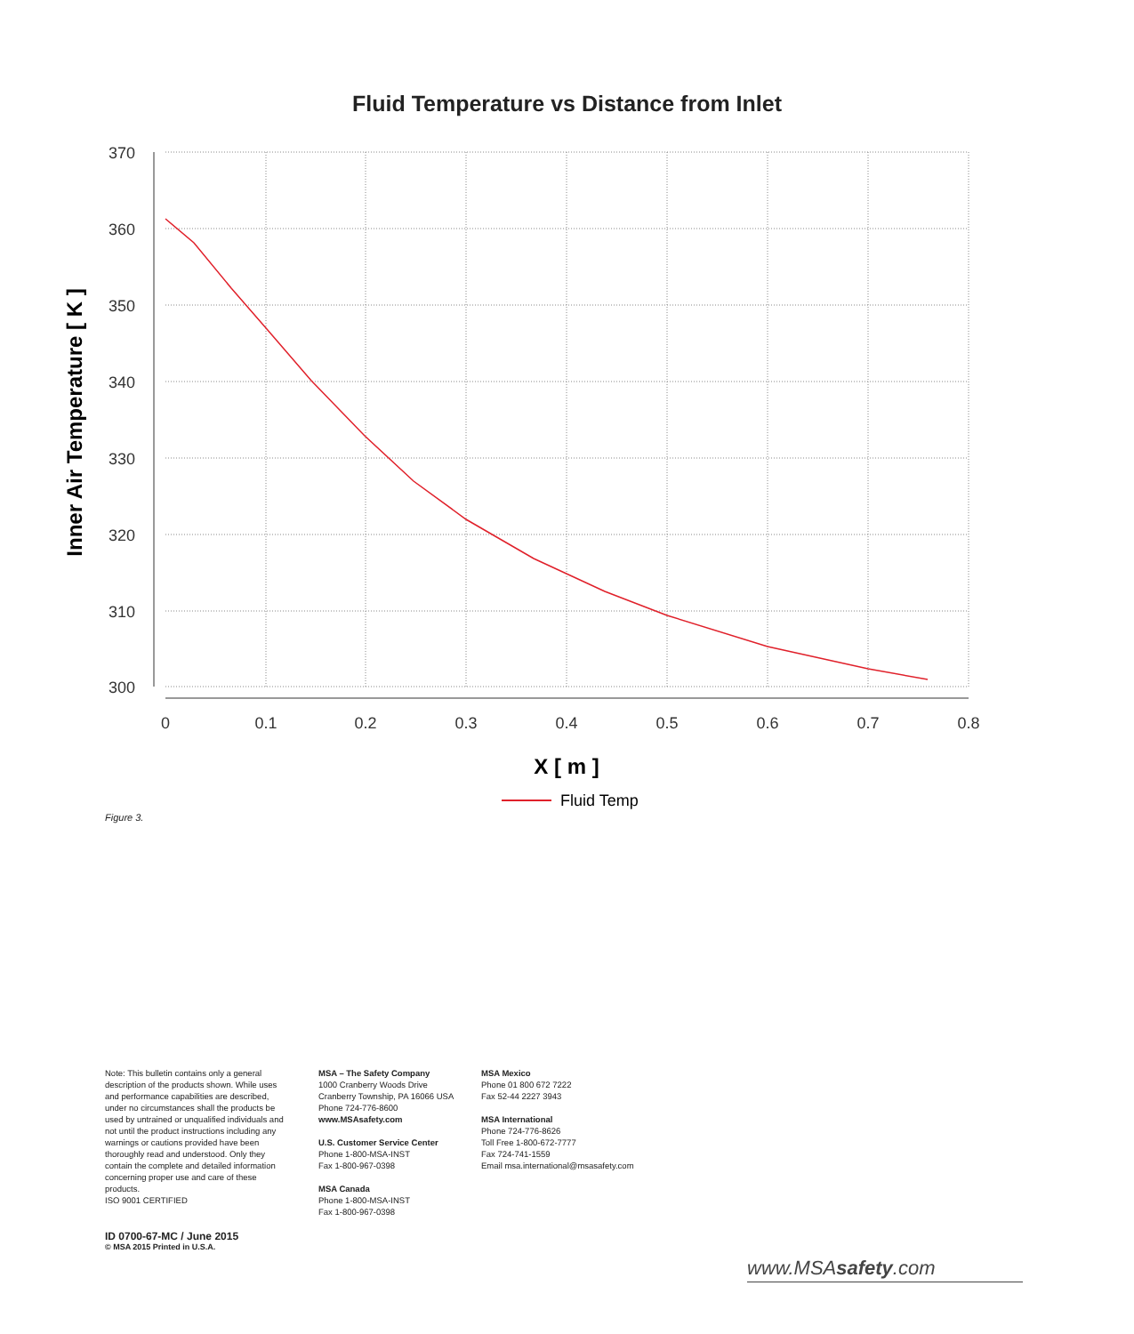Fluid Temperature vs Distance from Inlet
370
360
350
340
330
320
310
300
0
0.1
0.2
0.3
0.4
0.5
0.6
0.7
0.8
X [ m ]
Inner Air Temperature [ K ]
Fluid Temp
Figure 3.
Note: This bulletin contains only a general description of the products shown. While uses and performance capabilities are described, under no circumstances shall the products be used by untrained or unqualified individuals and not until the product instructions including any warnings or cautions provided have been thoroughly read and understood. Only they contain the complete and detailed information concerning proper use and care of these products.
ISO 9001 CERTIFIED
MSA – The Safety Company
1000 Cranberry Woods Drive
Cranberry Township, PA 16066 USA
Phone 724-776-8600
www.MSAsafety.com
U.S. Customer Service Center
Phone 1-800-MSA-INST
Fax 1-800-967-0398
MSA Canada
Phone 1-800-MSA-INST
Fax 1-800-967-0398
MSA Mexico
Phone 01 800 672 7222
Fax 52-44 2227 3943
MSA International
Phone 724-776-8626
Toll Free 1-800-672-7777
Fax 724-741-1559
Email msa.international@msasafety.com
ID 0700-67-MC / June 2015
© MSA 2015 Printed in U.S.A.
www.MSAsafety.com